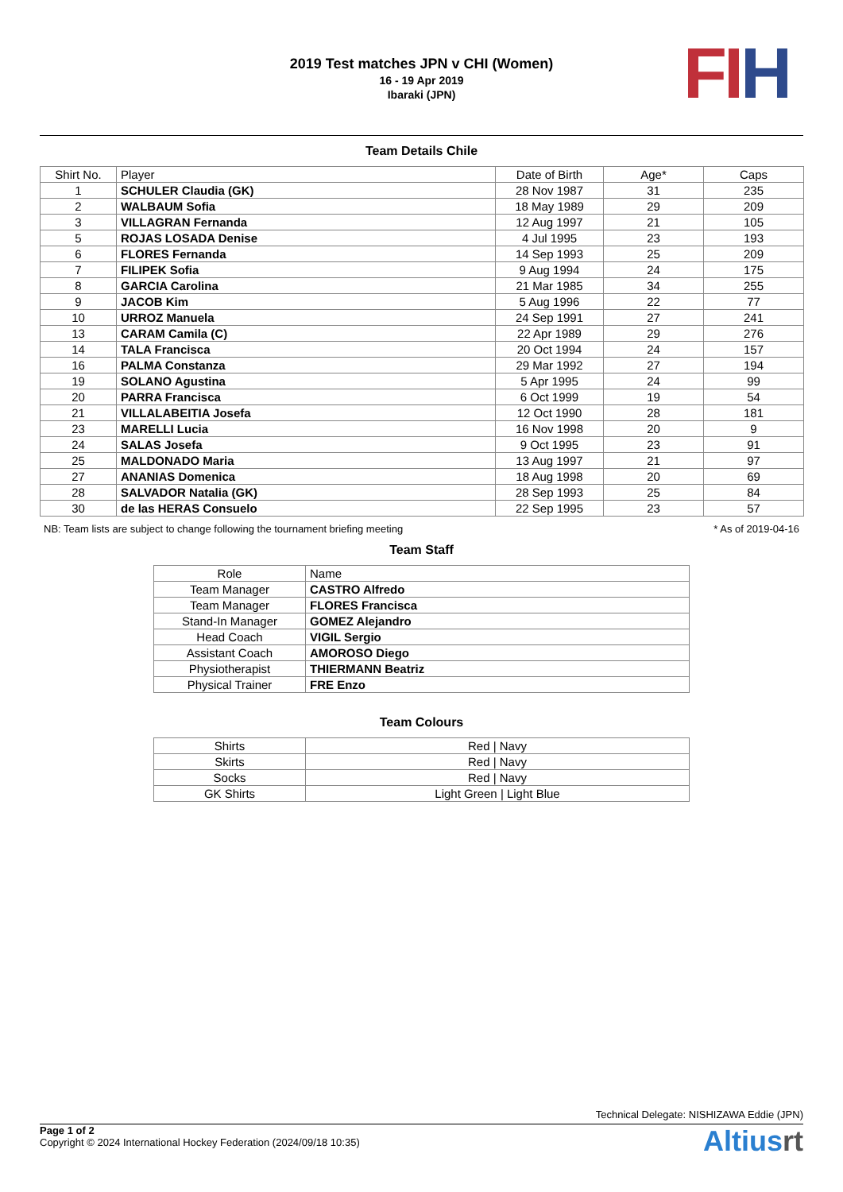2019 Test matches JPN v CHI (Women)
16 - 19 Apr 2019
Ibaraki (JPN)
FI H
Team Details Chile
| Shirt No. | Player | Date of Birth | Age* | Caps |
| --- | --- | --- | --- | --- |
| 1 | SCHULER Claudia (GK) | 28 Nov 1987 | 31 | 235 |
| 2 | WALBAUM Sofia | 18 May 1989 | 29 | 209 |
| 3 | VILLAGRAN Fernanda | 12 Aug 1997 | 21 | 105 |
| 5 | ROJAS LOSADA Denise | 4 Jul 1995 | 23 | 193 |
| 6 | FLORES Fernanda | 14 Sep 1993 | 25 | 209 |
| 7 | FILIPEK Sofia | 9 Aug 1994 | 24 | 175 |
| 8 | GARCIA Carolina | 21 Mar 1985 | 34 | 255 |
| 9 | JACOB Kim | 5 Aug 1996 | 22 | 77 |
| 10 | URROZ Manuela | 24 Sep 1991 | 27 | 241 |
| 13 | CARAM Camila (C) | 22 Apr 1989 | 29 | 276 |
| 14 | TALA Francisca | 20 Oct 1994 | 24 | 157 |
| 16 | PALMA Constanza | 29 Mar 1992 | 27 | 194 |
| 19 | SOLANO Agustina | 5 Apr 1995 | 24 | 99 |
| 20 | PARRA Francisca | 6 Oct 1999 | 19 | 54 |
| 21 | VILLALABEITIA Josefa | 12 Oct 1990 | 28 | 181 |
| 23 | MARELLI Lucia | 16 Nov 1998 | 20 | 9 |
| 24 | SALAS Josefa | 9 Oct 1995 | 23 | 91 |
| 25 | MALDONADO Maria | 13 Aug 1997 | 21 | 97 |
| 27 | ANANIAS Domenica | 18 Aug 1998 | 20 | 69 |
| 28 | SALVADOR Natalia (GK) | 28 Sep 1993 | 25 | 84 |
| 30 | de las HERAS Consuelo | 22 Sep 1995 | 23 | 57 |
NB: Team lists are subject to change following the tournament briefing meeting * As of 2019-04-16
Team Staff
| Role | Name |
| --- | --- |
| Team Manager | CASTRO Alfredo |
| Team Manager | FLORES Francisca |
| Stand-In Manager | GOMEZ Alejandro |
| Head Coach | VIGIL Sergio |
| Assistant Coach | AMOROSO Diego |
| Physiotherapist | THIERMANN Beatriz |
| Physical Trainer | FRE Enzo |
Team Colours
| Shirts | Red / Navy |
| Skirts | Red / Navy |
| Socks | Red / Navy |
| GK Shirts | Light Green / Light Blue |
Technical Delegate: NISHIZAWA Eddie (JPN)
Page 1 of 2
Copyright © 2024 International Hockey Federation (2024/09/18 10:35)
Altiusrt